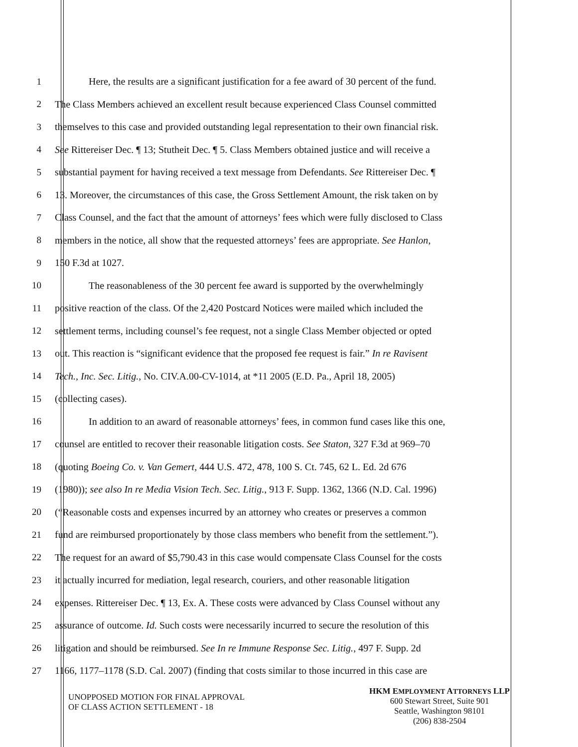1 Here, the results are a significant justification for a fee award of 30 percent of the fund.
2 The Class Members achieved an excellent result because experienced Class Counsel committed
3 themselves to this case and provided outstanding legal representation to their own financial risk.
4 See Rittereiser Dec. ¶ 13; Stutheit Dec. ¶ 5. Class Members obtained justice and will receive a
5 substantial payment for having received a text message from Defendants. See Rittereiser Dec. ¶
6 13. Moreover, the circumstances of this case, the Gross Settlement Amount, the risk taken on by
7 Class Counsel, and the fact that the amount of attorneys’ fees which were fully disclosed to Class
8 members in the notice, all show that the requested attorneys’ fees are appropriate. See Hanlon,
9 150 F.3d at 1027.
10 The reasonableness of the 30 percent fee award is supported by the overwhelmingly
11 positive reaction of the class. Of the 2,420 Postcard Notices were mailed which included the
12 settlement terms, including counsel’s fee request, not a single Class Member objected or opted
13 out. This reaction is “significant evidence that the proposed fee request is fair.” In re Ravisent
14 Tech., Inc. Sec. Litig., No. CIV.A.00-CV-1014, at *11 2005 (E.D. Pa., April 18, 2005)
15 (collecting cases).
16 In addition to an award of reasonable attorneys’ fees, in common fund cases like this one,
17 counsel are entitled to recover their reasonable litigation costs. See Staton, 327 F.3d at 969–70
18 (quoting Boeing Co. v. Van Gemert, 444 U.S. 472, 478, 100 S. Ct. 745, 62 L. Ed. 2d 676
19 (1980)); see also In re Media Vision Tech. Sec. Litig., 913 F. Supp. 1362, 1366 (N.D. Cal. 1996)
20 (“Reasonable costs and expenses incurred by an attorney who creates or preserves a common
21 fund are reimbursed proportionately by those class members who benefit from the settlement.”).
22 The request for an award of $5,790.43 in this case would compensate Class Counsel for the costs
23 it actually incurred for mediation, legal research, couriers, and other reasonable litigation
24 expenses. Rittereiser Dec. ¶ 13, Ex. A. These costs were advanced by Class Counsel without any
25 assurance of outcome. Id. Such costs were necessarily incurred to secure the resolution of this
26 litigation and should be reimbursed. See In re Immune Response Sec. Litig., 497 F. Supp. 2d
27 1166, 1177–1178 (S.D. Cal. 2007) (finding that costs similar to those incurred in this case are
UNOPPOSED MOTION FOR FINAL APPROVAL
OF CLASS ACTION SETTLEMENT - 18
HKM EMPLOYMENT ATTORNEYS LLP
600 Stewart Street, Suite 901
Seattle, Washington 98101
(206) 838-2504